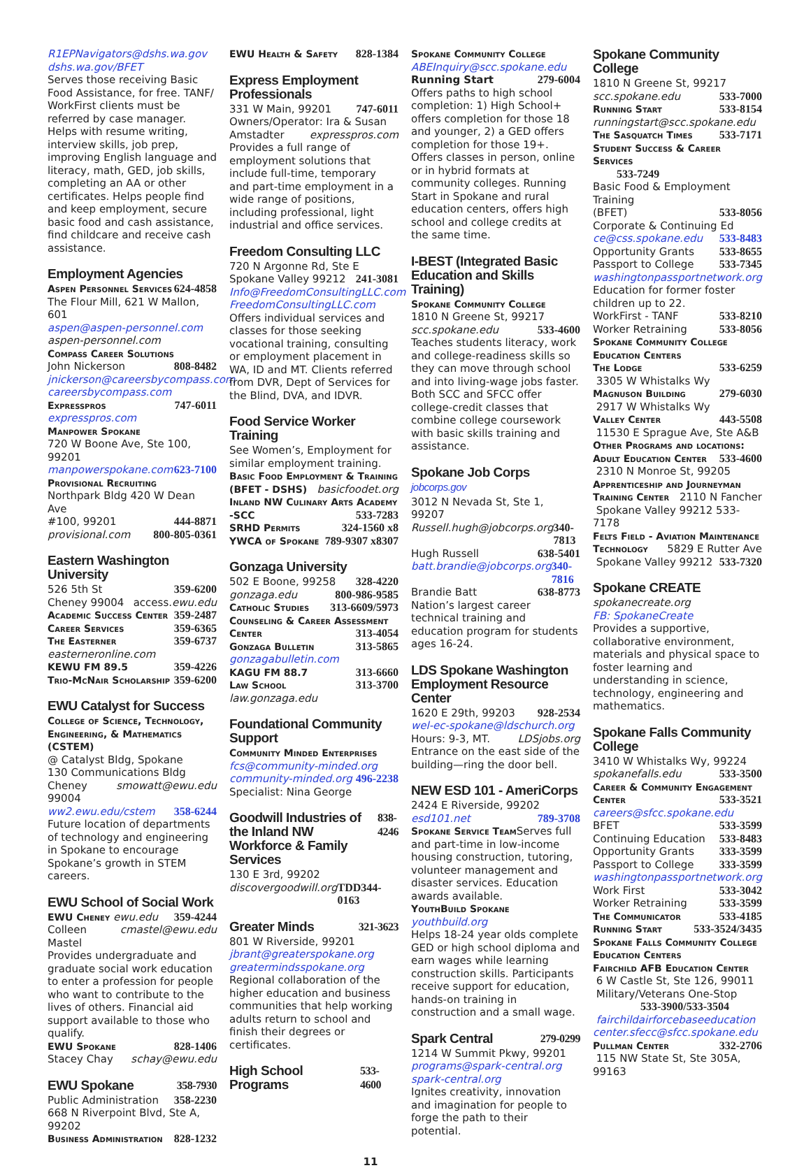R1EPNavigators@dshs.wa.gov
dshs.wa.gov/BFET
Serves those receiving Basic Food Assistance, for free. TANF/ WorkFirst clients must be referred by case manager. Helps with resume writing, interview skills, job prep, improving English language and literacy, math, GED, job skills, completing an AA or other certificates. Helps people find and keep employment, secure basic food and cash assistance, find childcare and receive cash assistance.
Employment Agencies
Aspen Personnel Services 624-4858
The Flour Mill, 621 W Mallon, 601
aspen@aspen-personnel.com
aspen-personnel.com
Compass Career Solutions
John Nickerson 808-8482
jnickerson@careersbycompass.com
careersbycompass.com
Expresspros 747-6011
expresspros.com
Manpower Spokane
720 W Boone Ave, Ste 100, 99201
manpowerspokane.com 623-7100
Provisional Recruiting
Northpark Bldg 420 W Dean Ave
#100, 99201 444-8871
provisional.com 800-805-0361
Eastern Washington University
526 5th St 359-6200
Cheney 99004 access.ewu.edu
Academic Success Center 359-2487
Career Services 359-6365
The Easterner 359-6737
easterneronline.com
KEWU FM 89.5 359-4226
Trio-McNair Scholarship 359-6200
EWU Catalyst for Success
College of Science, Technology, Engineering, & Mathematics (CSTEM)
@ Catalyst Bldg, Spokane
130 Communications Bldg
Cheney 99004 smowatt@ewu.edu
ww2.ewu.edu/cstem 358-6244
Future location of departments of technology and engineering in Spokane to encourage Spokane’s growth in STEM careers.
EWU School of Social Work
EWU Cheney ewu.edu 359-4244
Colleen Mastel cmastel@ewu.edu
Provides undergraduate and graduate social work education to enter a profession for people who want to contribute to the lives of others. Financial aid support available to those who qualify.
EWU Spokane 828-1406
Stacey Chay schay@ewu.edu
EWU Spokane 358-7930
Public Administration 358-2230
668 N Riverpoint Blvd, Ste A, 99202
Business Administration 828-1232
EWU Health & Safety 828-1384
Express Employment Professionals
331 W Main, 99201 747-6011
Owners/Operator: Ira & Susan
Amstadter expresspros.com
Provides a full range of employment solutions that include full-time, temporary and part-time employment in a wide range of positions, including professional, light industrial and office services.
Freedom Consulting LLC
720 N Argonne Rd, Ste E
Spokane Valley 99212 241-3081
Info@FreedomConsultingLLC.com
FreedomConsultingLLC.com
Offers individual services and classes for those seeking vocational training, consulting or employment placement in WA, ID and MT. Clients referred from DVR, Dept of Services for the Blind, DVA, and IDVR.
Food Service Worker Training
See Women’s, Employment for similar employment training.
Basic Food Employment & Training
(BFET - DSHS) basicfoodet.org
Inland NW Culinary Arts Academy
-SCC 533-7283
SRHD Permits 324-1560 x8
YWCA of Spokane 789-9307 x8307
Gonzaga University
502 E Boone, 99258 328-4220
gonzaga.edu 800-986-9585
Catholic Studies 313-6609/5973
Counseling & Career Assessment
Center 313-4054
Gonzaga Bulletin 313-5865
gonzagabulletin.com
KAGU FM 88.7 313-6660
Law School 313-3700
law.gonzaga.edu
Foundational Community Support
Community Minded Enterprises
fcs@community-minded.org
community-minded.org 496-2238
Specialist: Nina George
Goodwill Industries of the Inland NW Workforce & Family Services 838-4246
130 E 3rd, 99202
discovergoodwill.org TDD344-0163
Greater Minds 321-3623
801 W Riverside, 99201
jbrant@greaterspokane.org
greatermindsspokane.org
Regional collaboration of the higher education and business communities that help working adults return to school and finish their degrees or certificates.
High School Programs 533-4600
Spokane Community College
ABEInquiry@scc.spokane.edu
Running Start 279-6004
Offers paths to high school completion: 1) High School+ offers completion for those 18 and younger, 2) a GED offers completion for those 19+. Offers classes in person, online or in hybrid formats at community colleges. Running Start in Spokane and rural education centers, offers high school and college credits at the same time.
I-BEST (Integrated Basic Education and Skills Training)
Spokane Community College
1810 N Greene St, 99217
scc.spokane.edu 533-4600
Teaches students literacy, work and college-readiness skills so they can move through school and into living-wage jobs faster. Both SCC and SFCC offer college-credit classes that combine college coursework with basic skills training and assistance.
Spokane Job Corps jobcorps.gov
3012 N Nevada St, Ste 1, 99207
Russell.hugh@jobcorps.org 340-7813
Hugh Russell 638-5401
batt.brandie@jobcorps.org 340-7816
Brandie Batt 638-8773
Nation’s largest career technical training and education program for students ages 16-24.
LDS Spokane Washington Employment Resource Center
1620 E 29th, 99203 928-2534
wel-ec-spokane@ldschurch.org
Hours: 9-3, MT. LDSjobs.org
Entrance on the east side of the building—ring the door bell.
NEW ESD 101 - AmeriCorps
2424 E Riverside, 99202
esd101.net 789-3708
Spokane Service Team Serves full and part-time in low-income housing construction, tutoring, volunteer management and disaster services. Education awards available.
YouthBuild Spokane
youthbuild.org
Helps 18-24 year olds complete GED or high school diploma and earn wages while learning construction skills. Participants receive support for education, hands-on training in construction and a small wage.
Spark Central 279-0299
1214 W Summit Pkwy, 99201
programs@spark-central.org
spark-central.org
Ignites creativity, innovation and imagination for people to forge the path to their potential.
Spokane Community College
1810 N Greene St, 99217
scc.spokane.edu 533-7000
Running Start 533-8154
runningstart@scc.spokane.edu
The Sasquatch Times 533-7171
Student Success & Career Services
533-7249
Basic Food & Employment Training
(BFET) 533-8056
Corporate & Continuing Ed
ce@css.spokane.edu 533-8483
Opportunity Grants 533-8655
Passport to College 533-7345
washingtonpassportnetwork.org
Education for former foster children up to 22.
WorkFirst - TANF 533-8210
Worker Retraining 533-8056
Spokane Community College Education Centers
The Lodge 533-6259
3305 W Whistalks Wy
Magnuson Building 279-6030
2917 W Whistalks Wy
Valley Center 443-5508
11530 E Sprague Ave, Ste A&B
Other Programs and locations:
Adult Education Center 533-4600
2310 N Monroe St, 99205
Apprenticeship and Journeyman
Training Center 2110 N Fancher
Spokane Valley 99212 533-7178
Felts Field - Aviation Maintenance
Technology 5829 E Rutter Ave
Spokane Valley 99212 533-7320
Spokane CREATE
spokanecreate.org
FB: SpokaneCreate
Provides a supportive, collaborative environment, materials and physical space to foster learning and understanding in science, technology, engineering and mathematics.
Spokane Falls Community College
3410 W Whistalks Wy, 99224
spokanefalls.edu 533-3500
Career & Community Engagement
Center 533-3521
careers@sfcc.spokane.edu
BFET 533-3599
Continuing Education 533-8483
Opportunity Grants 333-3599
Passport to College 333-3599
washingtonpassportnetwork.org
Work First 533-3042
Worker Retraining 533-3599
The Communicator 533-4185
Running Start 533-3524/3435
Spokane Falls Community College Education Centers
Fairchild AFB Education Center
6 W Castle St, Ste 126, 99011
Military/Veterans One-Stop
533-3900/533-3504
fairchildairforcebaseeducation center.sfecc@sfcc.spokane.edu
Pullman Center 332-2706
115 NW State St, Ste 305A, 99163
11